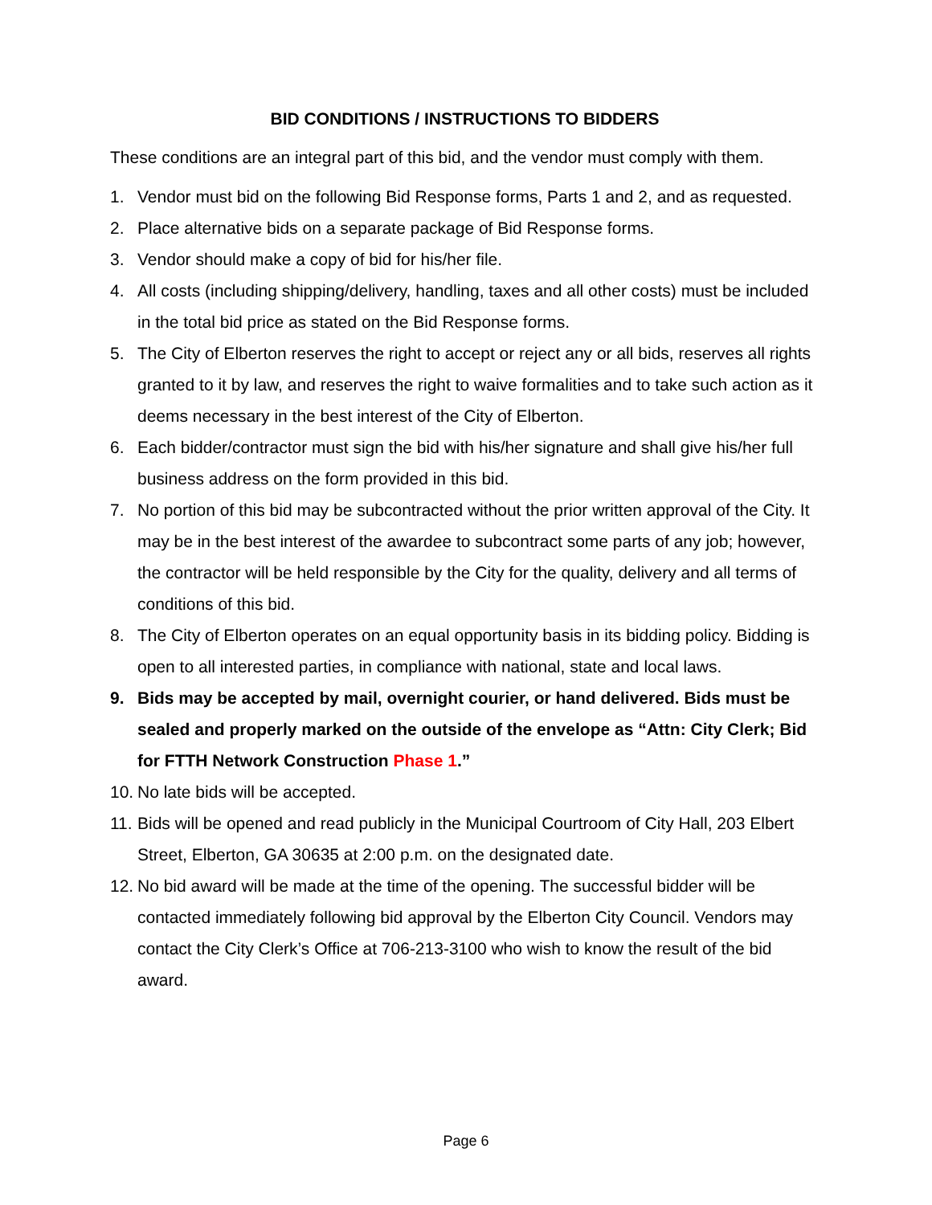BID CONDITIONS / INSTRUCTIONS TO BIDDERS
These conditions are an integral part of this bid, and the vendor must comply with them.
1. Vendor must bid on the following Bid Response forms, Parts 1 and 2, and as requested.
2. Place alternative bids on a separate package of Bid Response forms.
3. Vendor should make a copy of bid for his/her file.
4. All costs (including shipping/delivery, handling, taxes and all other costs) must be included in the total bid price as stated on the Bid Response forms.
5. The City of Elberton reserves the right to accept or reject any or all bids, reserves all rights granted to it by law, and reserves the right to waive formalities and to take such action as it deems necessary in the best interest of the City of Elberton.
6. Each bidder/contractor must sign the bid with his/her signature and shall give his/her full business address on the form provided in this bid.
7. No portion of this bid may be subcontracted without the prior written approval of the City. It may be in the best interest of the awardee to subcontract some parts of any job; however, the contractor will be held responsible by the City for the quality, delivery and all terms of conditions of this bid.
8. The City of Elberton operates on an equal opportunity basis in its bidding policy. Bidding is open to all interested parties, in compliance with national, state and local laws.
9. Bids may be accepted by mail, overnight courier, or hand delivered. Bids must be sealed and properly marked on the outside of the envelope as “Attn: City Clerk; Bid for FTTH Network Construction Phase 1.”
10. No late bids will be accepted.
11. Bids will be opened and read publicly in the Municipal Courtroom of City Hall, 203 Elbert Street, Elberton, GA 30635 at 2:00 p.m. on the designated date.
12. No bid award will be made at the time of the opening. The successful bidder will be contacted immediately following bid approval by the Elberton City Council. Vendors may contact the City Clerk’s Office at 706-213-3100 who wish to know the result of the bid award.
Page 6